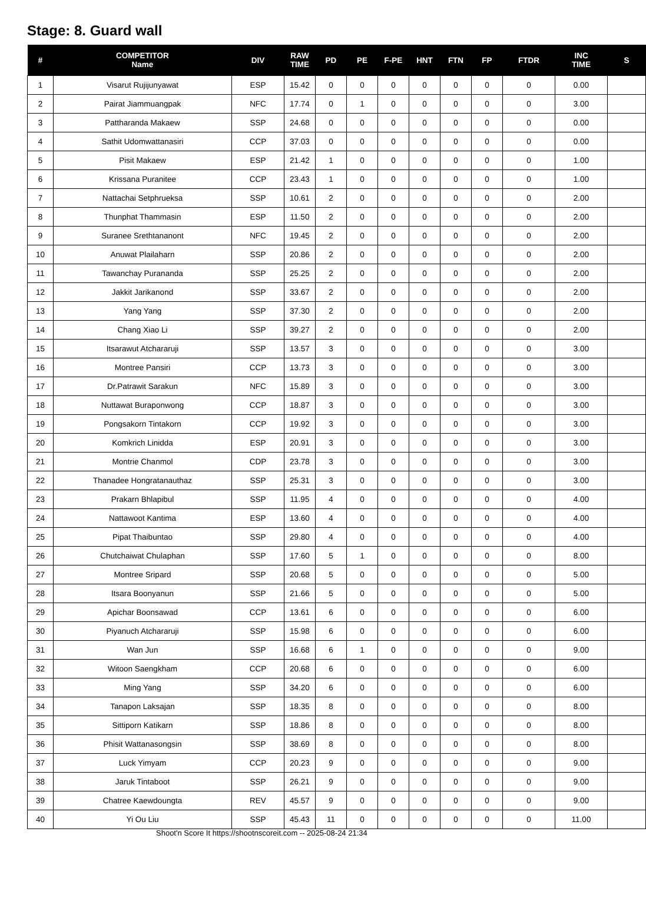Stage: 8. Guard wall
| # | COMPETITOR Name | DIV | RAW TIME | PD | PE | F-PE | HNT | FTN | FP | FTDR | INC TIME | S |
| --- | --- | --- | --- | --- | --- | --- | --- | --- | --- | --- | --- | --- |
| 1 | Visarut Rujijunyawat | ESP | 15.42 | 0 | 0 | 0 | 0 | 0 | 0 | 0 | 0.00 | |
| 2 | Pairat Jiammuangpak | NFC | 17.74 | 0 | 1 | 0 | 0 | 0 | 0 | 0 | 3.00 | |
| 3 | Pattharanda Makaew | SSP | 24.68 | 0 | 0 | 0 | 0 | 0 | 0 | 0 | 0.00 | |
| 4 | Sathit Udomwattanasiri | CCP | 37.03 | 0 | 0 | 0 | 0 | 0 | 0 | 0 | 0.00 | |
| 5 | Pisit Makaew | ESP | 21.42 | 1 | 0 | 0 | 0 | 0 | 0 | 0 | 1.00 | |
| 6 | Krissana Puranitee | CCP | 23.43 | 1 | 0 | 0 | 0 | 0 | 0 | 0 | 1.00 | |
| 7 | Nattachai Setphrueksa | SSP | 10.61 | 2 | 0 | 0 | 0 | 0 | 0 | 0 | 2.00 | |
| 8 | Thunphat Thammasin | ESP | 11.50 | 2 | 0 | 0 | 0 | 0 | 0 | 0 | 2.00 | |
| 9 | Suranee Srethtananont | NFC | 19.45 | 2 | 0 | 0 | 0 | 0 | 0 | 0 | 2.00 | |
| 10 | Anuwat Plailaharn | SSP | 20.86 | 2 | 0 | 0 | 0 | 0 | 0 | 0 | 2.00 | |
| 11 | Tawanchay Purananda | SSP | 25.25 | 2 | 0 | 0 | 0 | 0 | 0 | 0 | 2.00 | |
| 12 | Jakkit Jarikanond | SSP | 33.67 | 2 | 0 | 0 | 0 | 0 | 0 | 0 | 2.00 | |
| 13 | Yang Yang | SSP | 37.30 | 2 | 0 | 0 | 0 | 0 | 0 | 0 | 2.00 | |
| 14 | Chang Xiao Li | SSP | 39.27 | 2 | 0 | 0 | 0 | 0 | 0 | 0 | 2.00 | |
| 15 | Itsarawut Atchararuji | SSP | 13.57 | 3 | 0 | 0 | 0 | 0 | 0 | 0 | 3.00 | |
| 16 | Montree Pansiri | CCP | 13.73 | 3 | 0 | 0 | 0 | 0 | 0 | 0 | 3.00 | |
| 17 | Dr.Patrawit Sarakun | NFC | 15.89 | 3 | 0 | 0 | 0 | 0 | 0 | 0 | 3.00 | |
| 18 | Nuttawat Buraponwong | CCP | 18.87 | 3 | 0 | 0 | 0 | 0 | 0 | 0 | 3.00 | |
| 19 | Pongsakorn Tintakorn | CCP | 19.92 | 3 | 0 | 0 | 0 | 0 | 0 | 0 | 3.00 | |
| 20 | Komkrich Linidda | ESP | 20.91 | 3 | 0 | 0 | 0 | 0 | 0 | 0 | 3.00 | |
| 21 | Montrie Chanmol | CDP | 23.78 | 3 | 0 | 0 | 0 | 0 | 0 | 0 | 3.00 | |
| 22 | Thanadee Hongratanauthaz | SSP | 25.31 | 3 | 0 | 0 | 0 | 0 | 0 | 0 | 3.00 | |
| 23 | Prakarn Bhlapibul | SSP | 11.95 | 4 | 0 | 0 | 0 | 0 | 0 | 0 | 4.00 | |
| 24 | Nattawoot Kantima | ESP | 13.60 | 4 | 0 | 0 | 0 | 0 | 0 | 0 | 4.00 | |
| 25 | Pipat Thaibuntao | SSP | 29.80 | 4 | 0 | 0 | 0 | 0 | 0 | 0 | 4.00 | |
| 26 | Chutchaiwat Chulaphan | SSP | 17.60 | 5 | 1 | 0 | 0 | 0 | 0 | 0 | 8.00 | |
| 27 | Montree Sripard | SSP | 20.68 | 5 | 0 | 0 | 0 | 0 | 0 | 0 | 5.00 | |
| 28 | Itsara Boonyanun | SSP | 21.66 | 5 | 0 | 0 | 0 | 0 | 0 | 0 | 5.00 | |
| 29 | Apichar Boonsawad | CCP | 13.61 | 6 | 0 | 0 | 0 | 0 | 0 | 0 | 6.00 | |
| 30 | Piyanuch Atchararuji | SSP | 15.98 | 6 | 0 | 0 | 0 | 0 | 0 | 0 | 6.00 | |
| 31 | Wan Jun | SSP | 16.68 | 6 | 1 | 0 | 0 | 0 | 0 | 0 | 9.00 | |
| 32 | Witoon Saengkham | CCP | 20.68 | 6 | 0 | 0 | 0 | 0 | 0 | 0 | 6.00 | |
| 33 | Ming Yang | SSP | 34.20 | 6 | 0 | 0 | 0 | 0 | 0 | 0 | 6.00 | |
| 34 | Tanapon Laksajan | SSP | 18.35 | 8 | 0 | 0 | 0 | 0 | 0 | 0 | 8.00 | |
| 35 | Sittiporn Katikarn | SSP | 18.86 | 8 | 0 | 0 | 0 | 0 | 0 | 0 | 8.00 | |
| 36 | Phisit Wattanasongsin | SSP | 38.69 | 8 | 0 | 0 | 0 | 0 | 0 | 0 | 8.00 | |
| 37 | Luck Yimyam | CCP | 20.23 | 9 | 0 | 0 | 0 | 0 | 0 | 0 | 9.00 | |
| 38 | Jaruk Tintaboot | SSP | 26.21 | 9 | 0 | 0 | 0 | 0 | 0 | 0 | 9.00 | |
| 39 | Chatree Kaewdoungta | REV | 45.57 | 9 | 0 | 0 | 0 | 0 | 0 | 0 | 9.00 | |
| 40 | Yi Ou Liu | SSP | 45.43 | 11 | 0 | 0 | 0 | 0 | 0 | 0 | 11.00 | |
Shoot'n Score It https://shootnscoreit.com -- 2025-08-24 21:34